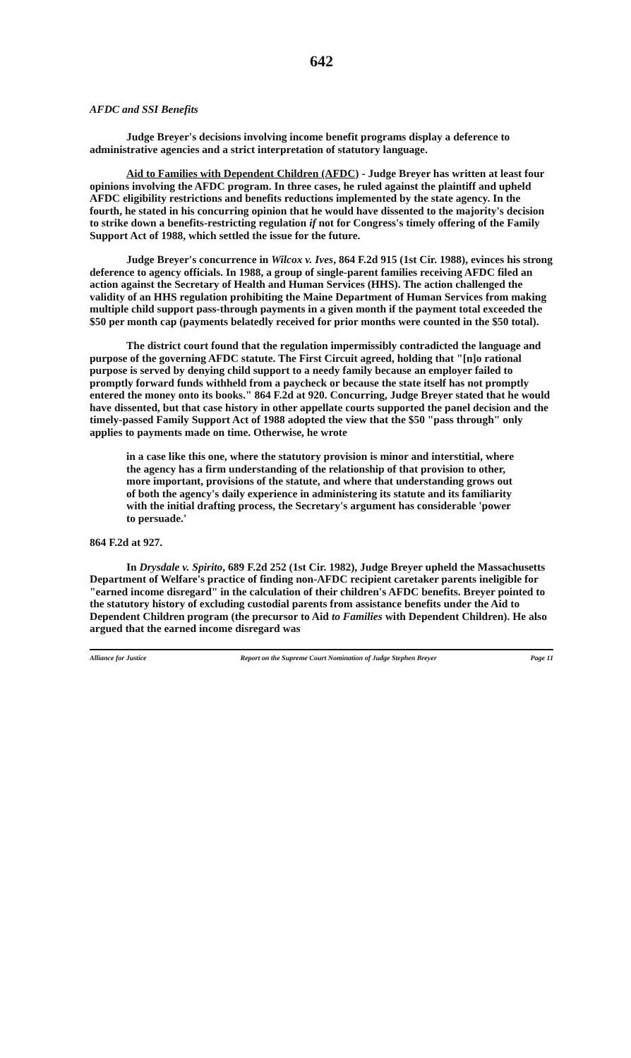642
AFDC and SSI Benefits
Judge Breyer's decisions involving income benefit programs display a deference to administrative agencies and a strict interpretation of statutory language.
Aid to Families with Dependent Children (AFDC) - Judge Breyer has written at least four opinions involving the AFDC program. In three cases, he ruled against the plaintiff and upheld AFDC eligibility restrictions and benefits reductions implemented by the state agency. In the fourth, he stated in his concurring opinion that he would have dissented to the majority's decision to strike down a benefits-restricting regulation if not for Congress's timely offering of the Family Support Act of 1988, which settled the issue for the future.
Judge Breyer's concurrence in Wilcox v. Ives, 864 F.2d 915 (1st Cir. 1988), evinces his strong deference to agency officials. In 1988, a group of single-parent families receiving AFDC filed an action against the Secretary of Health and Human Services (HHS). The action challenged the validity of an HHS regulation prohibiting the Maine Department of Human Services from making multiple child support pass-through payments in a given month if the payment total exceeded the $50 per month cap (payments belatedly received for prior months were counted in the $50 total).
The district court found that the regulation impermissibly contradicted the language and purpose of the governing AFDC statute. The First Circuit agreed, holding that "[n]o rational purpose is served by denying child support to a needy family because an employer failed to promptly forward funds withheld from a paycheck or because the state itself has not promptly entered the money onto its books." 864 F.2d at 920. Concurring, Judge Breyer stated that he would have dissented, but that case history in other appellate courts supported the panel decision and the timely-passed Family Support Act of 1988 adopted the view that the $50 "pass through" only applies to payments made on time. Otherwise, he wrote
in a case like this one, where the statutory provision is minor and interstitial, where the agency has a firm understanding of the relationship of that provision to other, more important, provisions of the statute, and where that understanding grows out of both the agency's daily experience in administering its statute and its familiarity with the initial drafting process, the Secretary's argument has considerable 'power to persuade.'
864 F.2d at 927.
In Drysdale v. Spirito, 689 F.2d 252 (1st Cir. 1982), Judge Breyer upheld the Massachusetts Department of Welfare's practice of finding non-AFDC recipient caretaker parents ineligible for "earned income disregard" in the calculation of their children's AFDC benefits. Breyer pointed to the statutory history of excluding custodial parents from assistance benefits under the Aid to Dependent Children program (the precursor to Aid to Families with Dependent Children). He also argued that the earned income disregard was
Alliance for Justice Report on the Supreme Court Nomination of Judge Stephen Breyer Page 11